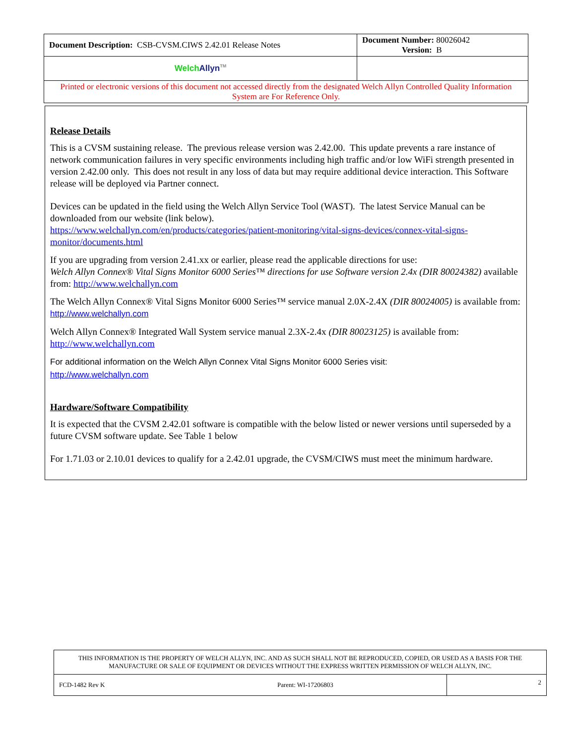| Document Description: CSB-CVSM.CIWS 2.42.01 Release Notes | Document Number: 80026042 Version: B |
| Welch Allyn<sup>TM</sup> | |
| Printed or electronic versions of this document not accessed directly from the designated Welch Allyn Controlled Quality Information System are For Reference Only. | |
Release Details
This is a CVSM sustaining release. The previous release version was 2.42.00. This update prevents a rare instance of network communication failures in very specific environments including high traffic and/or low WiFi strength presented in version 2.42.00 only. This does not result in any loss of data but may require additional device interaction. This Software release will be deployed via Partner connect.
Devices can be updated in the field using the Welch Allyn Service Tool (WAST). The latest Service Manual can be downloaded from our website (link below).
https://www.welchallyn.com/en/products/categories/patient-monitoring/vital-signs-devices/connex-vital-signs-monitor/documents.html
If you are upgrading from version 2.41.xx or earlier, please read the applicable directions for use:
Welch Allyn Connex® Vital Signs Monitor 6000 Series™ directions for use Software version 2.4x (DIR 80024382) available from: http://www.welchallyn.com
The Welch Allyn Connex® Vital Signs Monitor 6000 Series™ service manual 2.0X-2.4X (DIR 80024005) is available from: http://www.welchallyn.com
Welch Allyn Connex® Integrated Wall System service manual 2.3X-2.4x (DIR 80023125) is available from: http://www.welchallyn.com
For additional information on the Welch Allyn Connex Vital Signs Monitor 6000 Series visit:
http://www.welchallyn.com
Hardware/Software Compatibility
It is expected that the CVSM 2.42.01 software is compatible with the below listed or newer versions until superseded by a future CVSM software update. See Table 1 below
For 1.71.03 or 2.10.01 devices to qualify for a 2.42.01 upgrade, the CVSM/CIWS must meet the minimum hardware.
| THIS INFORMATION IS THE PROPERTY OF WELCH ALLYN, INC. AND AS SUCH SHALL NOT BE REPRODUCED, COPIED, OR USED AS A BASIS FOR THE MANUFACTURE OR SALE OF EQUIPMENT OR DEVICES WITHOUT THE EXPRESS WRITTEN PERMISSION OF WELCH ALLYN, INC. | | |
| FCD-1482 Rev K | Parent: WI-17206803 | 2 |